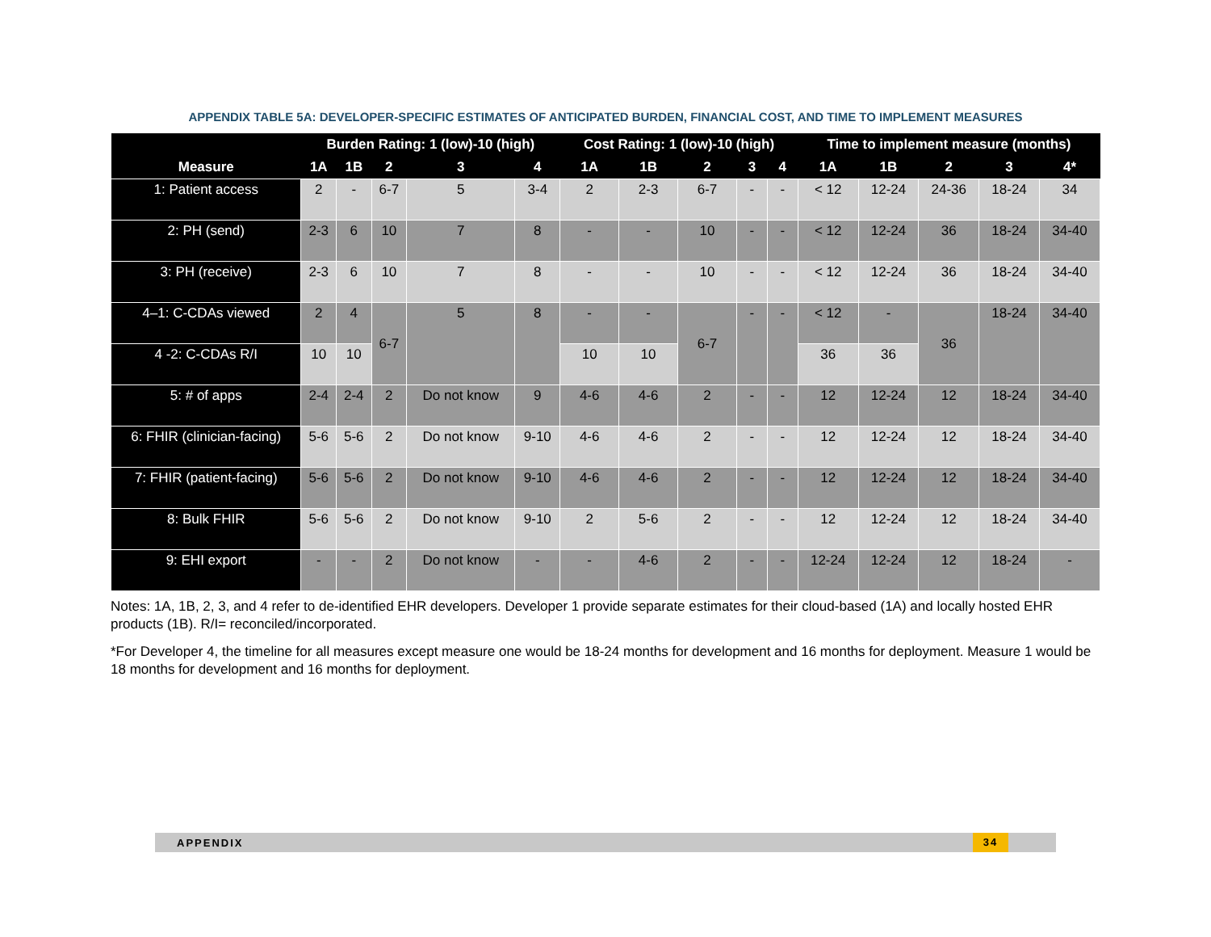APPENDIX TABLE 5A: DEVELOPER-SPECIFIC ESTIMATES OF ANTICIPATED BURDEN, FINANCIAL COST, AND TIME TO IMPLEMENT MEASURES
| Measure | Burden Rating: 1 (low)-10 (high) | | | | | Cost Rating: 1 (low)-10 (high) | | | | | Time to implement measure (months) | | | | |
| --- | --- | --- | --- | --- | --- | --- | --- | --- | --- | --- | --- | --- | --- | --- | --- |
| | 1A | 1B | 2 | 3 | 4 | 1A | 1B | 2 | 3 | 4 | 1A | 1B | 2 | 3 | 4* |
| 1: Patient access | 2 | - | 6-7 | 5 | 3-4 | 2 | 2-3 | 6-7 | - | - | < 12 | 12-24 | 24-36 | 18-24 | 34 |
| 2: PH (send) | 2-3 | 6 | 10 | 7 | 8 | - | - | 10 | - | - | < 12 | 12-24 | 36 | 18-24 | 34-40 |
| 3: PH (receive) | 2-3 | 6 | 10 | 7 | 8 | - | - | 10 | - | - | < 12 | 12-24 | 36 | 18-24 | 34-40 |
| 4–1: C-CDAs viewed | 2 | 4 | 6-7 | 5 | 8 | - | - | 6-7 | - | - | < 12 | - | 36 | 18-24 | 34-40 |
| 4 -2: C-CDAs R/I | 10 | 10 | | | | 10 | 10 | | | | 36 | 36 | | | |
| 5: # of apps | 2-4 | 2-4 | 2 | Do not know | 9 | 4-6 | 4-6 | 2 | - | - | 12 | 12-24 | 12 | 18-24 | 34-40 |
| 6: FHIR (clinician-facing) | 5-6 | 5-6 | 2 | Do not know | 9-10 | 4-6 | 4-6 | 2 | - | - | 12 | 12-24 | 12 | 18-24 | 34-40 |
| 7: FHIR (patient-facing) | 5-6 | 5-6 | 2 | Do not know | 9-10 | 4-6 | 4-6 | 2 | - | - | 12 | 12-24 | 12 | 18-24 | 34-40 |
| 8: Bulk FHIR | 5-6 | 5-6 | 2 | Do not know | 9-10 | 2 | 5-6 | 2 | - | - | 12 | 12-24 | 12 | 18-24 | 34-40 |
| 9: EHI export | - | - | 2 | Do not know | - | - | 4-6 | 2 | - | - | 12-24 | 12-24 | 12 | 18-24 | - |
Notes: 1A, 1B, 2, 3, and 4 refer to de-identified EHR developers. Developer 1 provide separate estimates for their cloud-based (1A) and locally hosted EHR products (1B). R/I= reconciled/incorporated.
*For Developer 4, the timeline for all measures except measure one would be 18-24 months for development and 16 months for deployment. Measure 1 would be 18 months for development and 16 months for deployment.
APPENDIX 34